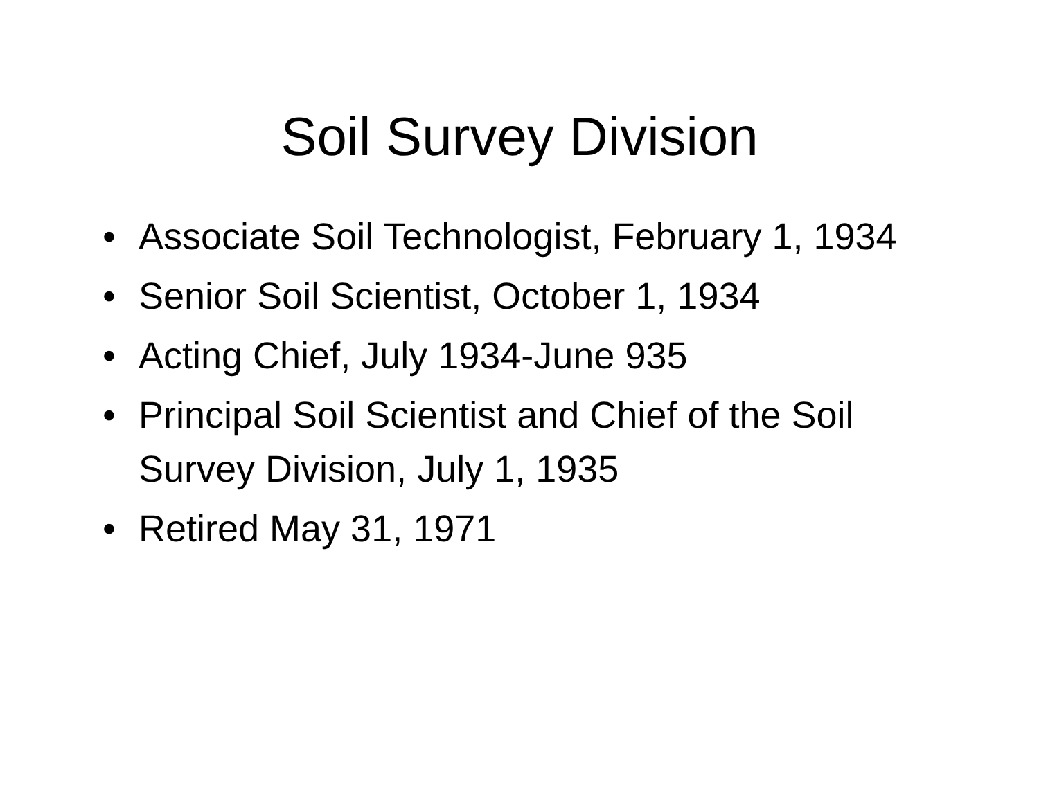Soil Survey Division
• Associate Soil Technologist, February 1, 1934
• Senior Soil Scientist, October 1, 1934
• Acting Chief, July 1934-June 935
• Principal Soil Scientist and Chief of the Soil Survey Division, July 1, 1935
• Retired May 31, 1971